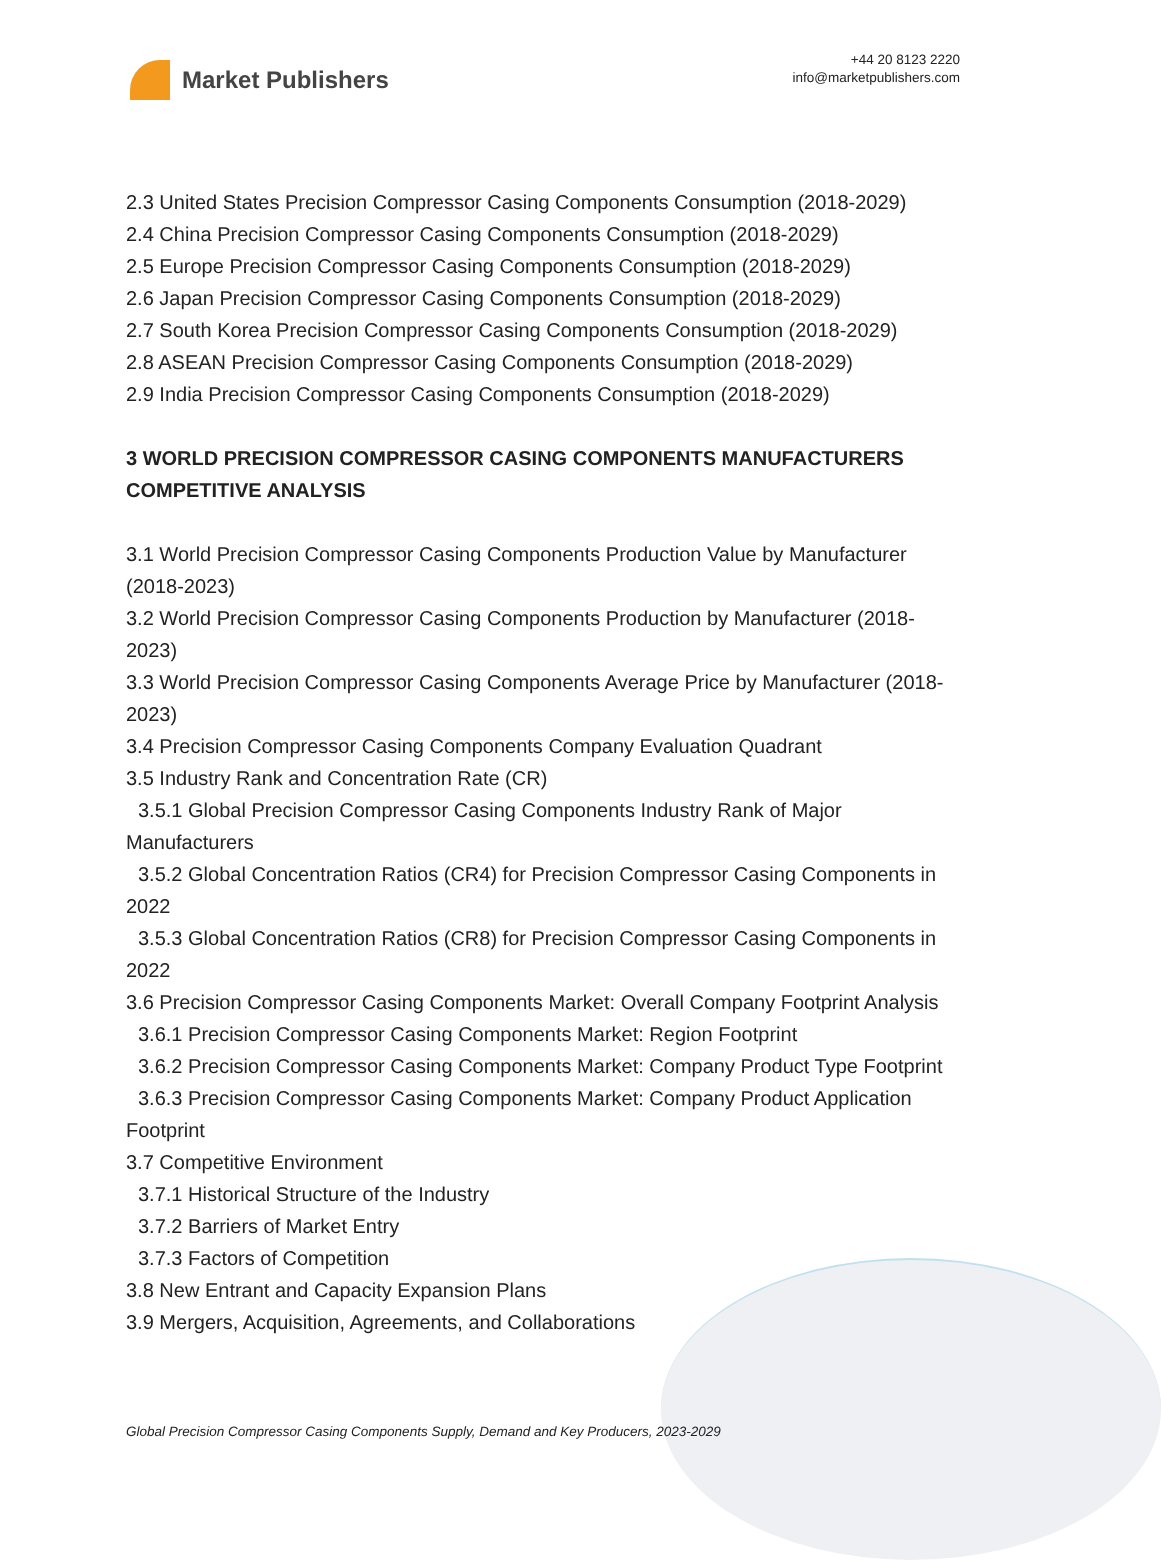Market Publishers
+44 20 8123 2220
info@marketpublishers.com
2.3 United States Precision Compressor Casing Components Consumption (2018-2029)
2.4 China Precision Compressor Casing Components Consumption (2018-2029)
2.5 Europe Precision Compressor Casing Components Consumption (2018-2029)
2.6 Japan Precision Compressor Casing Components Consumption (2018-2029)
2.7 South Korea Precision Compressor Casing Components Consumption (2018-2029)
2.8 ASEAN Precision Compressor Casing Components Consumption (2018-2029)
2.9 India Precision Compressor Casing Components Consumption (2018-2029)
3 WORLD PRECISION COMPRESSOR CASING COMPONENTS MANUFACTURERS COMPETITIVE ANALYSIS
3.1 World Precision Compressor Casing Components Production Value by Manufacturer (2018-2023)
3.2 World Precision Compressor Casing Components Production by Manufacturer (2018-2023)
3.3 World Precision Compressor Casing Components Average Price by Manufacturer (2018-2023)
3.4 Precision Compressor Casing Components Company Evaluation Quadrant
3.5 Industry Rank and Concentration Rate (CR)
3.5.1 Global Precision Compressor Casing Components Industry Rank of Major Manufacturers
3.5.2 Global Concentration Ratios (CR4) for Precision Compressor Casing Components in 2022
3.5.3 Global Concentration Ratios (CR8) for Precision Compressor Casing Components in 2022
3.6 Precision Compressor Casing Components Market: Overall Company Footprint Analysis
3.6.1 Precision Compressor Casing Components Market: Region Footprint
3.6.2 Precision Compressor Casing Components Market: Company Product Type Footprint
3.6.3 Precision Compressor Casing Components Market: Company Product Application Footprint
3.7 Competitive Environment
3.7.1 Historical Structure of the Industry
3.7.2 Barriers of Market Entry
3.7.3 Factors of Competition
3.8 New Entrant and Capacity Expansion Plans
3.9 Mergers, Acquisition, Agreements, and Collaborations
Global Precision Compressor Casing Components Supply, Demand and Key Producers, 2023-2029